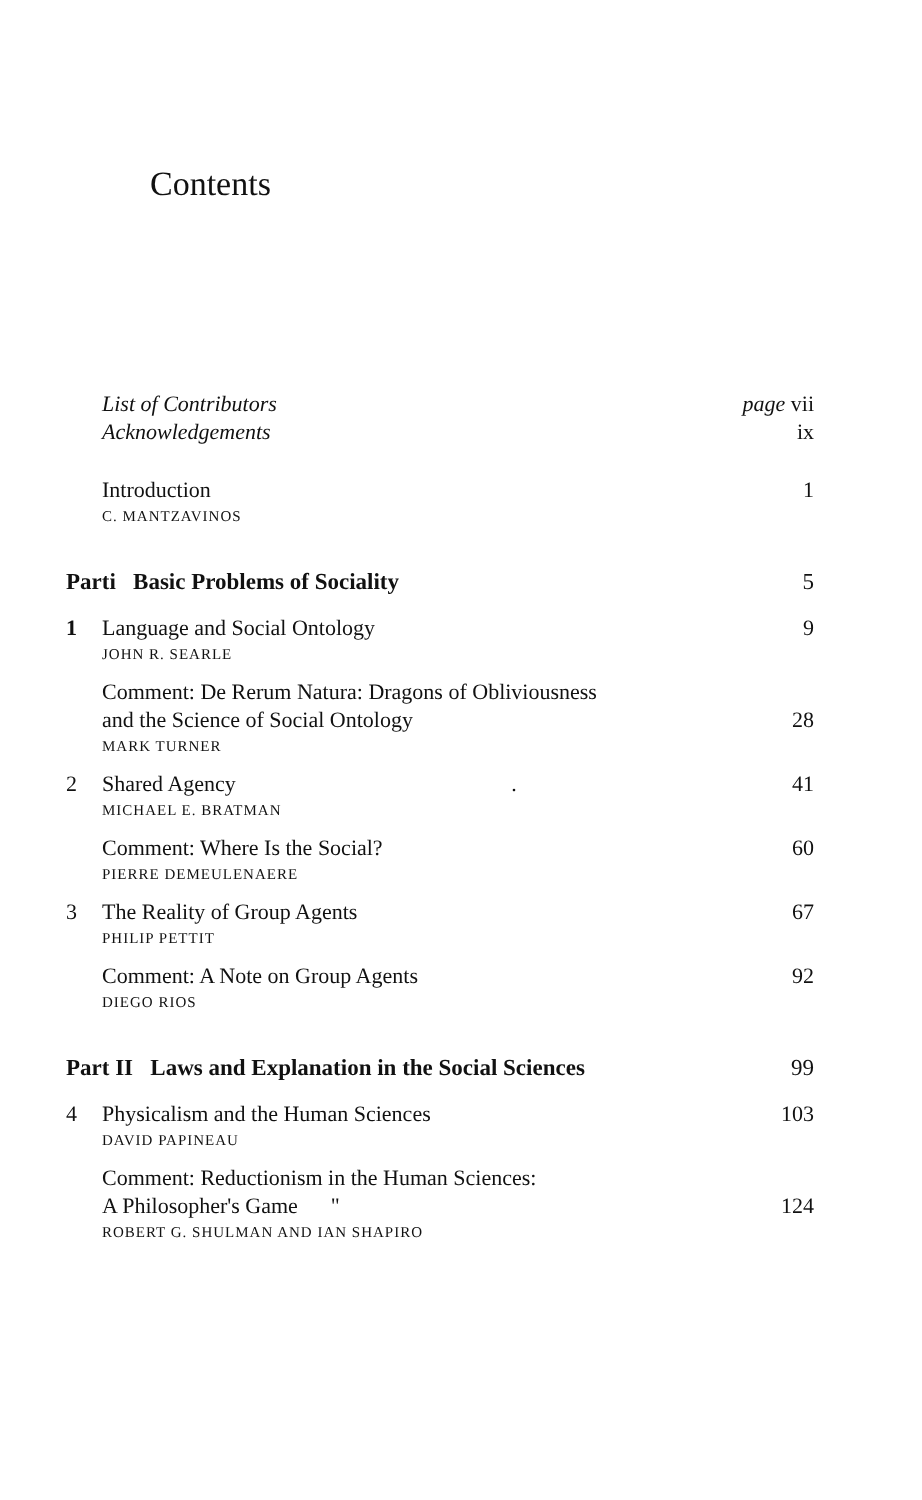Contents
List of Contributors page vii
Acknowledgements ix
Introduction 1
C. MANTZAVINOS
Parti Basic Problems of Sociality 5
1 Language and Social Ontology 9
JOHN R. SEARLE
Comment: De Rerum Natura: Dragons of Obliviousness
and the Science of Social Ontology 28
MARK TURNER
2 Shared Agency. 41
MICHAEL E. BRATMAN
Comment: Where Is the Social? 60
PIERRE DEMEULENAERE
3 The Reality of Group Agents 67
PHILIP PETTIT
Comment: A Note on Group Agents 92
DIEGO RIOS
Part II Laws and Explanation in the Social Sciences 99
4 Physicalism and the Human Sciences 103
DAVID PAPINEAU
Comment: Reductionism in the Human Sciences:
A Philosopher's Game " 124
ROBERT G. SHULMAN AND IAN SHAPIRO